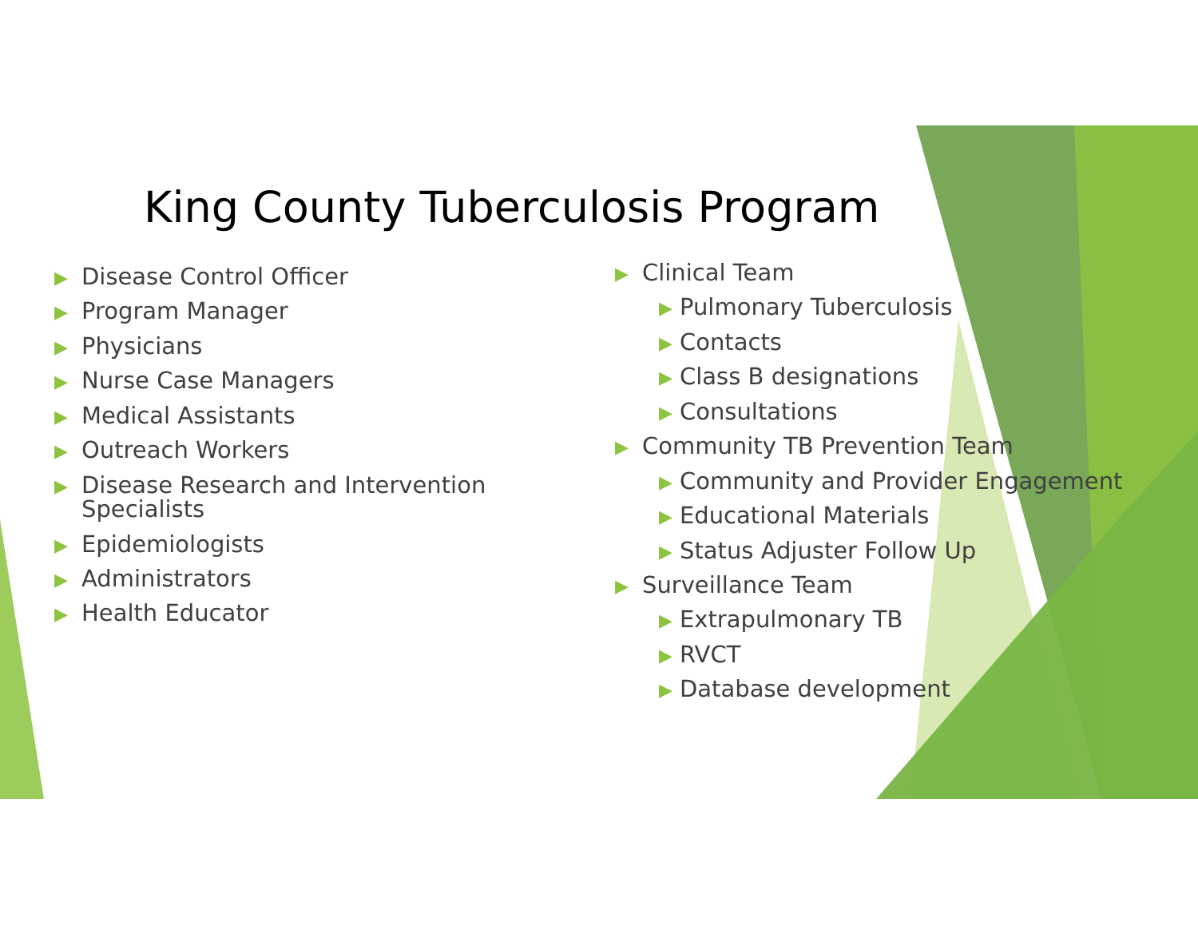King County Tuberculosis Program
▶ Disease Control Officer
▶ Program Manager
▶ Physicians
▶ Nurse Case Managers
▶ Medical Assistants
▶ Outreach Workers
▶ Disease Research and Intervention Specialists
▶ Epidemiologists
▶ Administrators
▶ Health Educator
▶ Clinical Team
▶ Pulmonary Tuberculosis
▶ Contacts
▶ Class B designations
▶ Consultations
▶ Community TB Prevention Team
▶ Community and Provider Engagement
▶ Educational Materials
▶ Status Adjuster Follow Up
▶ Surveillance Team
▶ Extrapulmonary TB
▶ RVCT
▶ Database development